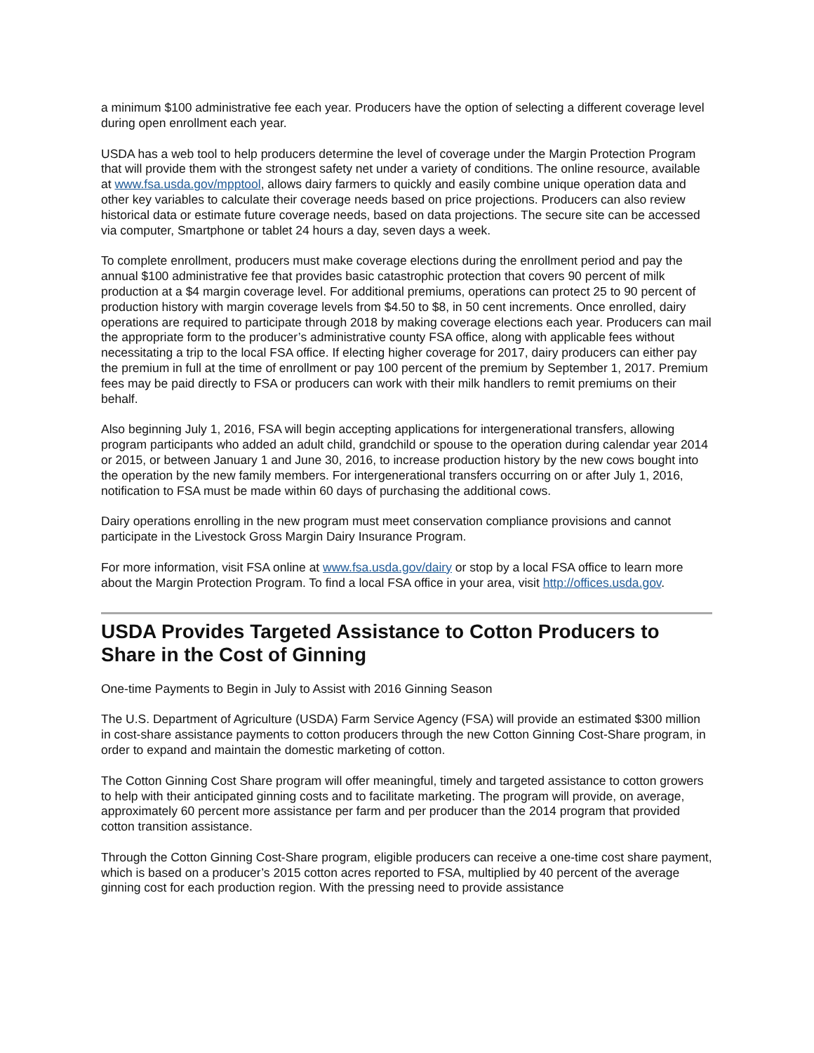a minimum $100 administrative fee each year. Producers have the option of selecting a different coverage level during open enrollment each year.
USDA has a web tool to help producers determine the level of coverage under the Margin Protection Program that will provide them with the strongest safety net under a variety of conditions. The online resource, available at www.fsa.usda.gov/mpptool, allows dairy farmers to quickly and easily combine unique operation data and other key variables to calculate their coverage needs based on price projections. Producers can also review historical data or estimate future coverage needs, based on data projections. The secure site can be accessed via computer, Smartphone or tablet 24 hours a day, seven days a week.
To complete enrollment, producers must make coverage elections during the enrollment period and pay the annual $100 administrative fee that provides basic catastrophic protection that covers 90 percent of milk production at a $4 margin coverage level. For additional premiums, operations can protect 25 to 90 percent of production history with margin coverage levels from $4.50 to $8, in 50 cent increments. Once enrolled, dairy operations are required to participate through 2018 by making coverage elections each year. Producers can mail the appropriate form to the producer’s administrative county FSA office, along with applicable fees without necessitating a trip to the local FSA office. If electing higher coverage for 2017, dairy producers can either pay the premium in full at the time of enrollment or pay 100 percent of the premium by September 1, 2017. Premium fees may be paid directly to FSA or producers can work with their milk handlers to remit premiums on their behalf.
Also beginning July 1, 2016, FSA will begin accepting applications for intergenerational transfers, allowing program participants who added an adult child, grandchild or spouse to the operation during calendar year 2014 or 2015, or between January 1 and June 30, 2016, to increase production history by the new cows bought into the operation by the new family members. For intergenerational transfers occurring on or after July 1, 2016, notification to FSA must be made within 60 days of purchasing the additional cows.
Dairy operations enrolling in the new program must meet conservation compliance provisions and cannot participate in the Livestock Gross Margin Dairy Insurance Program.
For more information, visit FSA online at www.fsa.usda.gov/dairy or stop by a local FSA office to learn more about the Margin Protection Program. To find a local FSA office in your area, visit http://offices.usda.gov.
USDA Provides Targeted Assistance to Cotton Producers to Share in the Cost of Ginning
One-time Payments to Begin in July to Assist with 2016 Ginning Season
The U.S. Department of Agriculture (USDA) Farm Service Agency (FSA) will provide an estimated $300 million in cost-share assistance payments to cotton producers through the new Cotton Ginning Cost-Share program, in order to expand and maintain the domestic marketing of cotton.
The Cotton Ginning Cost Share program will offer meaningful, timely and targeted assistance to cotton growers to help with their anticipated ginning costs and to facilitate marketing. The program will provide, on average, approximately 60 percent more assistance per farm and per producer than the 2014 program that provided cotton transition assistance.
Through the Cotton Ginning Cost-Share program, eligible producers can receive a one-time cost share payment, which is based on a producer’s 2015 cotton acres reported to FSA, multiplied by 40 percent of the average ginning cost for each production region. With the pressing need to provide assistance